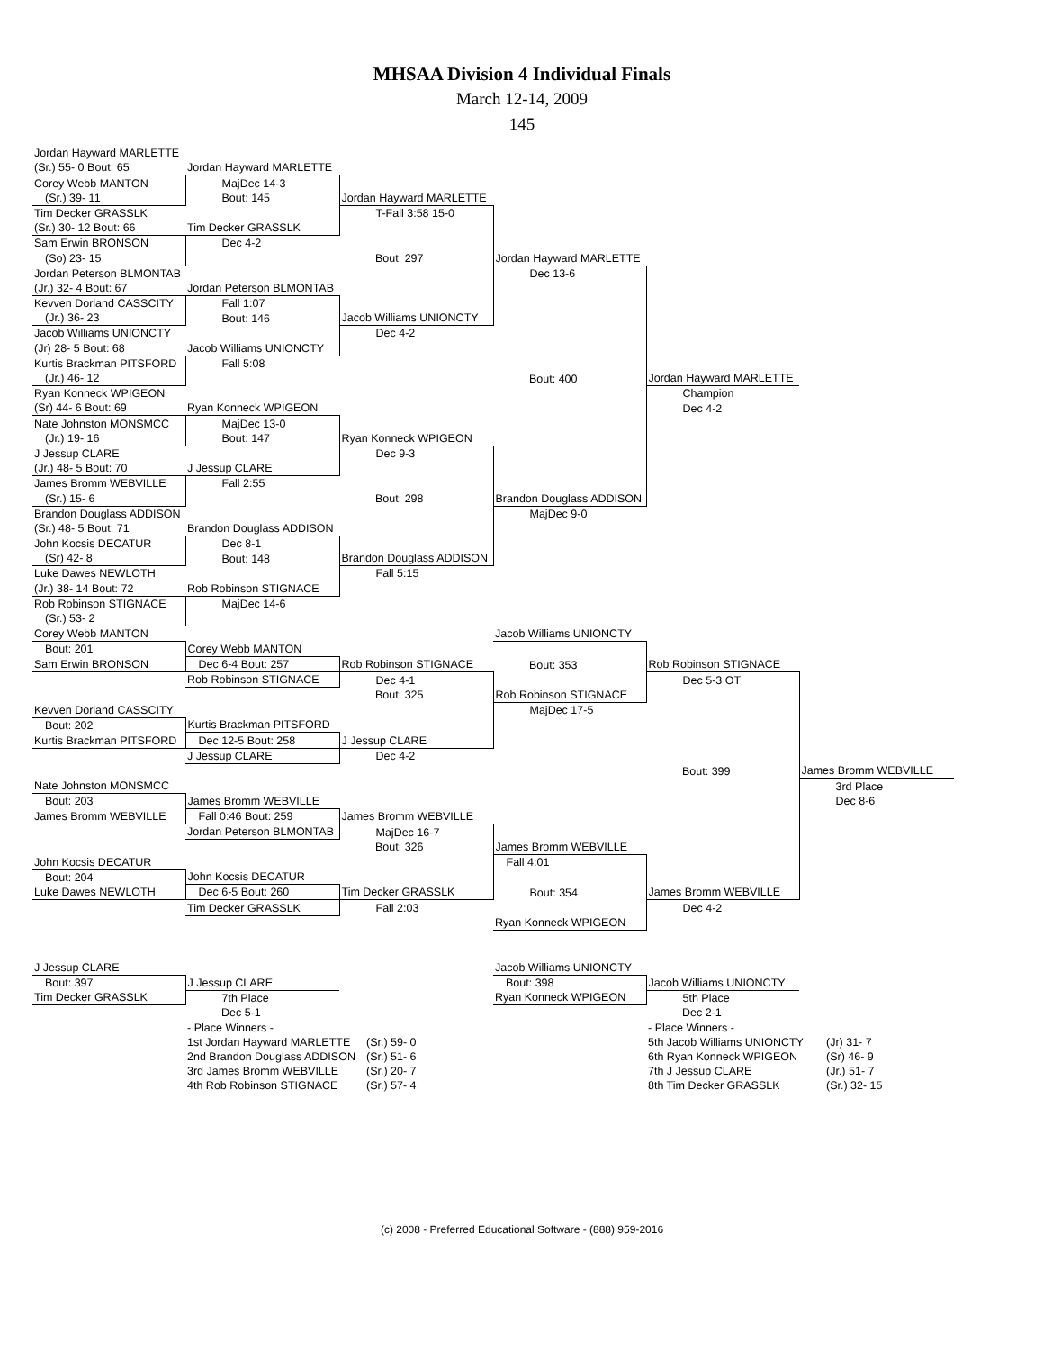MHSAA Division 4 Individual Finals
March 12-14, 2009
145
| Jordan Hayward MARLETTE | | | | | |
| (Sr.) 55- 0 Bout: 65 | Jordan Hayward MARLETTE | | | | |
| Corey Webb MANTON | MajDec 14-3 | | | | |
| (Sr.) 39- 11 | Bout: 145 | Jordan Hayward MARLETTE | | | |
| Tim Decker GRASSLK | | T-Fall 3:58 15-0 | | | |
| (Sr.) 30- 12 Bout: 66 | Tim Decker GRASSLK | | | | |
| Sam Erwin BRONSON | Dec 4-2 | | | | |
| (So) 23- 15 | | Bout: 297 | Jordan Hayward MARLETTE | | |
| Jordan Peterson BLMONTAB | | | Dec 13-6 | | |
| (Jr.) 32- 4 Bout: 67 | Jordan Peterson BLMONTAB | | | | |
| Kevven Dorland CASSCITY | Fall 1:07 | | | | |
| (Jr.) 36- 23 | Bout: 146 | Jacob Williams UNIONCTY | | | |
| Jacob Williams UNIONCTY | | Dec 4-2 | | | |
| (Jr) 28- 5 Bout: 68 | Jacob Williams UNIONCTY | | | | |
| Kurtis Brackman PITSFORD | Fall 5:08 | | | | |
| (Jr.) 46- 12 | | | Bout: 400 | Jordan Hayward MARLETTE | |
| Ryan Konneck WPIGEON | | | | Champion | |
| (Sr) 44- 6 Bout: 69 | Ryan Konneck WPIGEON | | | Dec 4-2 | |
| Nate Johnston MONSMCC | MajDec 13-0 | | | | |
| (Jr.) 19- 16 | Bout: 147 | Ryan Konneck WPIGEON | | | |
| J Jessup CLARE | | Dec 9-3 | | | |
| (Jr.) 48- 5 Bout: 70 | J Jessup CLARE | | | | |
| James Bromm WEBVILLE | Fall 2:55 | | | | |
| (Sr.) 15- 6 | | Bout: 298 | Brandon Douglass ADDISON | | |
| Brandon Douglass ADDISON | | | MajDec 9-0 | | |
| (Sr.) 48- 5 Bout: 71 | Brandon Douglass ADDISON | | | | |
| John Kocsis DECATUR | Dec 8-1 | | | | |
| (Sr) 42- 8 | Bout: 148 | Brandon Douglass ADDISON | | | |
| Luke Dawes NEWLOTH | | Fall 5:15 | | | |
| (Jr.) 38- 14 Bout: 72 | Rob Robinson STIGNACE | | | | |
| Rob Robinson STIGNACE | MajDec 14-6 | | | | |
| (Sr.) 53- 2 | | | | | |
| Corey Webb MANTON | | | Jacob Williams UNIONCTY | | |
| Bout: 201 | Corey Webb MANTON | | | | |
| Sam Erwin BRONSON | Dec 6-4 Bout: 257 | Rob Robinson STIGNACE | Bout: 353 | Rob Robinson STIGNACE | |
| | Rob Robinson STIGNACE | Dec 4-1 | | Dec 5-3 OT | |
| | | Bout: 325 | Rob Robinson STIGNACE | | |
| Kevven Dorland CASSCITY | | | MajDec 17-5 | | |
| Bout: 202 | Kurtis Brackman PITSFORD | | | | |
| Kurtis Brackman PITSFORD | Dec 12-5 Bout: 258 | J Jessup CLARE | | | |
| | J Jessup CLARE | Dec 4-2 | | | |
| | | | | Bout: 399 | James Bromm WEBVILLE |
| Nate Johnston MONSMCC | | | | | 3rd Place |
| Bout: 203 | James Bromm WEBVILLE | | | | Dec 8-6 |
| James Bromm WEBVILLE | Fall 0:46 Bout: 259 | James Bromm WEBVILLE | | | |
| | Jordan Peterson BLMONTAB | MajDec 16-7 | | | |
| | | Bout: 326 | James Bromm WEBVILLE | | |
| John Kocsis DECATUR | | | Fall 4:01 | | |
| Bout: 204 | John Kocsis DECATUR | | | | |
| Luke Dawes NEWLOTH | Dec 6-5 Bout: 260 | Tim Decker GRASSLK | Bout: 354 | James Bromm WEBVILLE | |
| | Tim Decker GRASSLK | Fall 2:03 | | Dec 4-2 | |
| | | | Ryan Konneck WPIGEON | | |
| J Jessup CLARE | | | Jacob Williams UNIONCTY | | |
| Bout: 397 | J Jessup CLARE | | Bout: 398 | Jacob Williams UNIONCTY | |
| Tim Decker GRASSLK | 7th Place | | Ryan Konneck WPIGEON | 5th Place | |
| | Dec 5-1 | | | Dec 2-1 | |
| | - Place Winners - | | | - Place Winners - | |
| | 1st Jordan Hayward MARLETTE | (Sr.) 59- 0 | | 5th Jacob Williams UNIONCTY | (Jr) 31- 7 |
| | 2nd Brandon Douglass ADDISON | (Sr.) 51- 6 | | 6th Ryan Konneck WPIGEON | (Sr) 46- 9 |
| | 3rd James Bromm WEBVILLE | (Sr.) 20- 7 | | 7th J Jessup CLARE | (Jr.) 51- 7 |
| | 4th Rob Robinson STIGNACE | (Sr.) 57- 4 | | 8th Tim Decker GRASSLK | (Sr.) 32- 15 |
(c) 2008 - Preferred Educational Software - (888) 959-2016